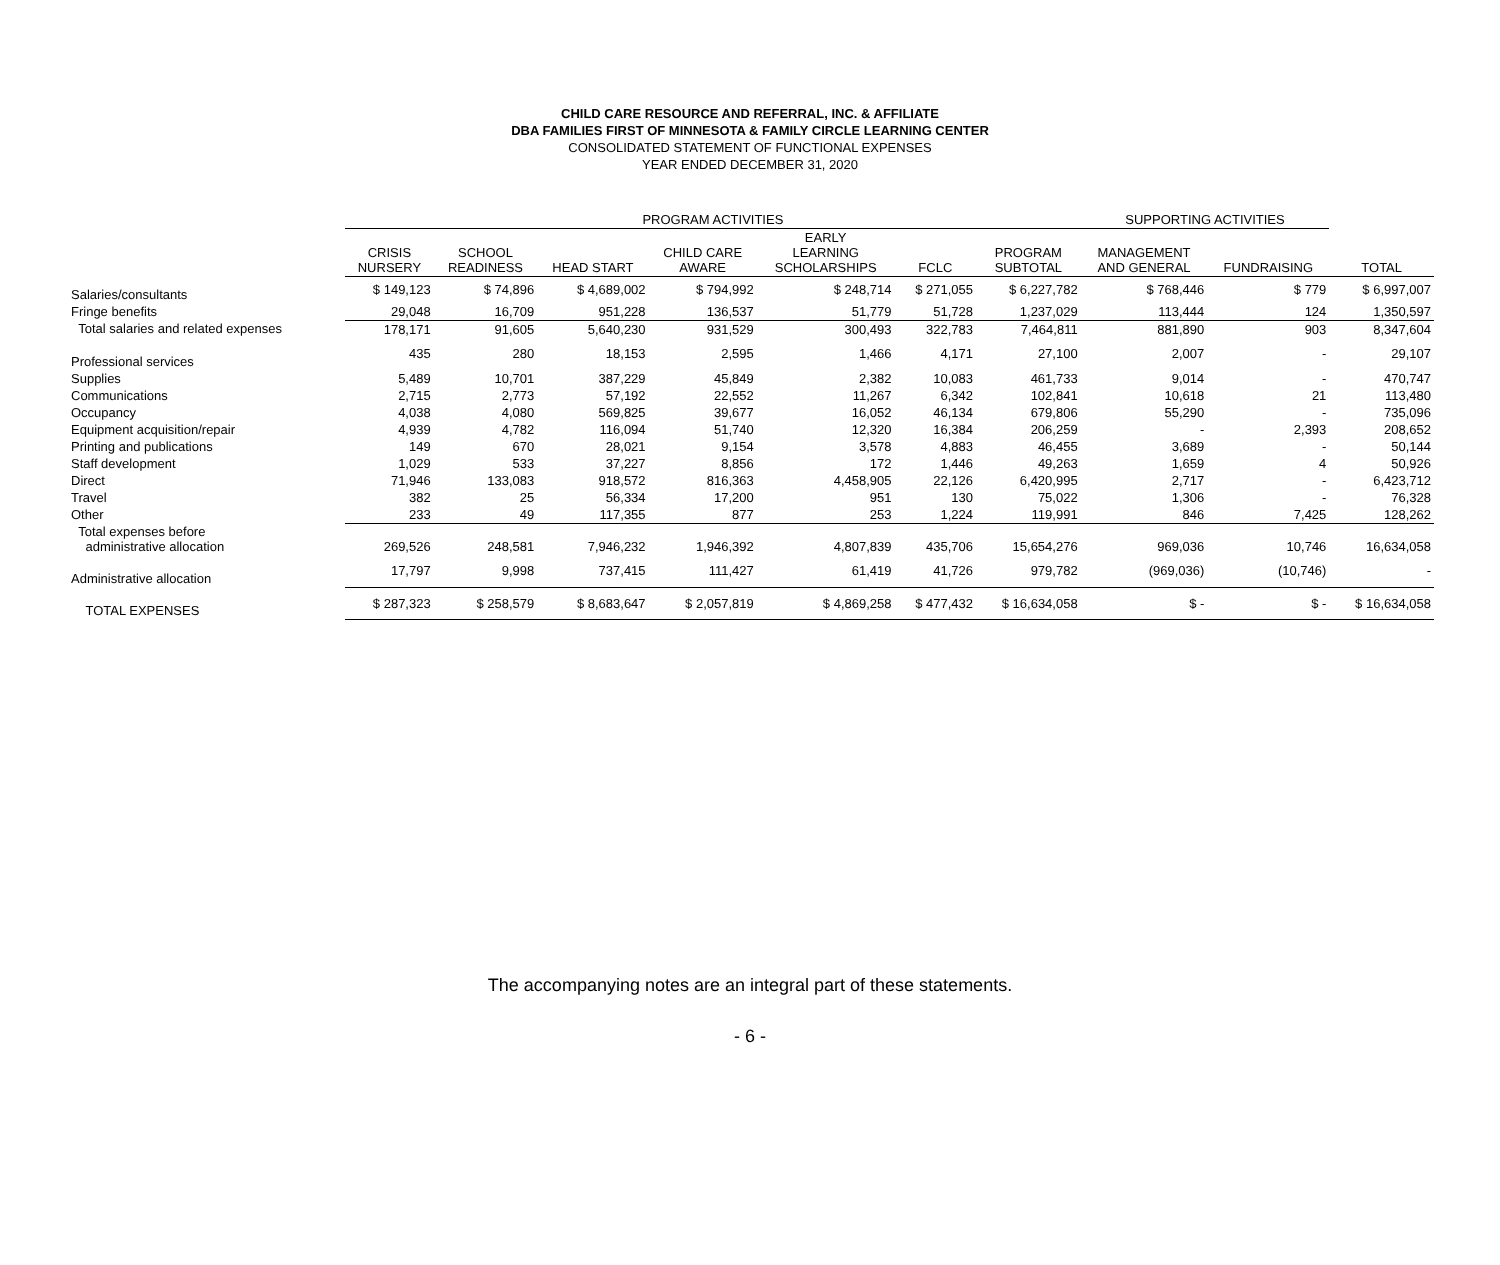CHILD CARE RESOURCE AND REFERRAL, INC. & AFFILIATE
DBA FAMILIES FIRST OF MINNESOTA & FAMILY CIRCLE LEARNING CENTER
CONSOLIDATED STATEMENT OF FUNCTIONAL EXPENSES
YEAR ENDED DECEMBER 31, 2020
| | PROGRAM ACTIVITIES | | | | | | | SUPPORTING ACTIVITIES | | |
| --- | --- | --- | --- | --- | --- | --- | --- | --- | --- | --- |
| | CRISIS NURSERY | SCHOOL READINESS | HEAD START | CHILD CARE AWARE | EARLY LEARNING SCHOLARSHIPS | FCLC | PROGRAM SUBTOTAL | MANAGEMENT AND GENERAL | FUNDRAISING | TOTAL |
| Salaries/consultants | $ 149,123 | $ 74,896 | $ 4,689,002 | $ 794,992 | $ 248,714 | $ 271,055 | $ 6,227,782 | $ 768,446 | $ 779 | $ 6,997,007 |
| Fringe benefits | 29,048 | 16,709 | 951,228 | 136,537 | 51,779 | 51,728 | 1,237,029 | 113,444 | 124 | 1,350,597 |
| Total salaries and related expenses | 178,171 | 91,605 | 5,640,230 | 931,529 | 300,493 | 322,783 | 7,464,811 | 881,890 | 903 | 8,347,604 |
| Professional services | 435 | 280 | 18,153 | 2,595 | 1,466 | 4,171 | 27,100 | 2,007 | - | 29,107 |
| Supplies | 5,489 | 10,701 | 387,229 | 45,849 | 2,382 | 10,083 | 461,733 | 9,014 | - | 470,747 |
| Communications | 2,715 | 2,773 | 57,192 | 22,552 | 11,267 | 6,342 | 102,841 | 10,618 | 21 | 113,480 |
| Occupancy | 4,038 | 4,080 | 569,825 | 39,677 | 16,052 | 46,134 | 679,806 | 55,290 | - | 735,096 |
| Equipment acquisition/repair | 4,939 | 4,782 | 116,094 | 51,740 | 12,320 | 16,384 | 206,259 | - | 2,393 | 208,652 |
| Printing and publications | 149 | 670 | 28,021 | 9,154 | 3,578 | 4,883 | 46,455 | 3,689 | - | 50,144 |
| Staff development | 1,029 | 533 | 37,227 | 8,856 | 172 | 1,446 | 49,263 | 1,659 | 4 | 50,926 |
| Direct | 71,946 | 133,083 | 918,572 | 816,363 | 4,458,905 | 22,126 | 6,420,995 | 2,717 | - | 6,423,712 |
| Travel | 382 | 25 | 56,334 | 17,200 | 951 | 130 | 75,022 | 1,306 | - | 76,328 |
| Other | 233 | 49 | 117,355 | 877 | 253 | 1,224 | 119,991 | 846 | 7,425 | 128,262 |
| Total expenses before administrative allocation | 269,526 | 248,581 | 7,946,232 | 1,946,392 | 4,807,839 | 435,706 | 15,654,276 | 969,036 | 10,746 | 16,634,058 |
| Administrative allocation | 17,797 | 9,998 | 737,415 | 111,427 | 61,419 | 41,726 | 979,782 | (969,036) | (10,746) | - |
| TOTAL EXPENSES | $ 287,323 | $ 258,579 | $ 8,683,647 | $ 2,057,819 | $ 4,869,258 | $ 477,432 | $ 16,634,058 | $ - | $ - | $ 16,634,058 |
The accompanying notes are an integral part of these statements.
- 6 -